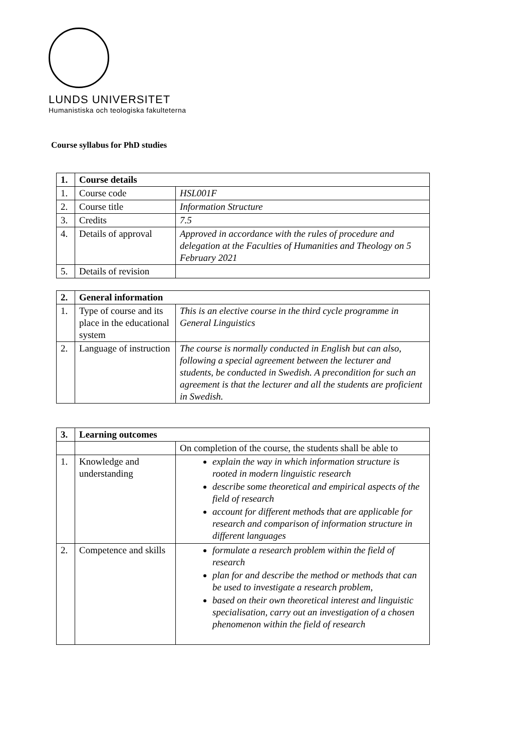LUNDS UNIVERSITET
Humanistiska och teologiska fakulteterna
Course syllabus for PhD studies
| 1. | Course details | |
| --- | --- | --- |
| 1. | Course code | HSL001F |
| 2. | Course title | Information Structure |
| 3. | Credits | 7.5 |
| 4. | Details of approval | Approved in accordance with the rules of procedure and delegation at the Faculties of Humanities and Theology on 5 February 2021 |
| 5. | Details of revision | |
| 2. | General information | |
| --- | --- | --- |
| 1. | Type of course and its place in the educational system | This is an elective course in the third cycle programme in General Linguistics |
| 2. | Language of instruction | The course is normally conducted in English but can also, following a special agreement between the lecturer and students, be conducted in Swedish. A precondition for such an agreement is that the lecturer and all the students are proficient in Swedish. |
| 3. | Learning outcomes | |
| --- | --- | --- |
| | | On completion of the course, the students shall be able to |
| 1. | Knowledge and understanding | explain the way in which information structure is rooted in modern linguistic research describe some theoretical and empirical aspects of the field of research account for different methods that are applicable for research and comparison of information structure in different languages |
| 2. | Competence and skills | formulate a research problem within the field of research plan for and describe the method or methods that can be used to investigate a research problem, based on their own theoretical interest and linguistic specialisation, carry out an investigation of a chosen phenomenon within the field of research |